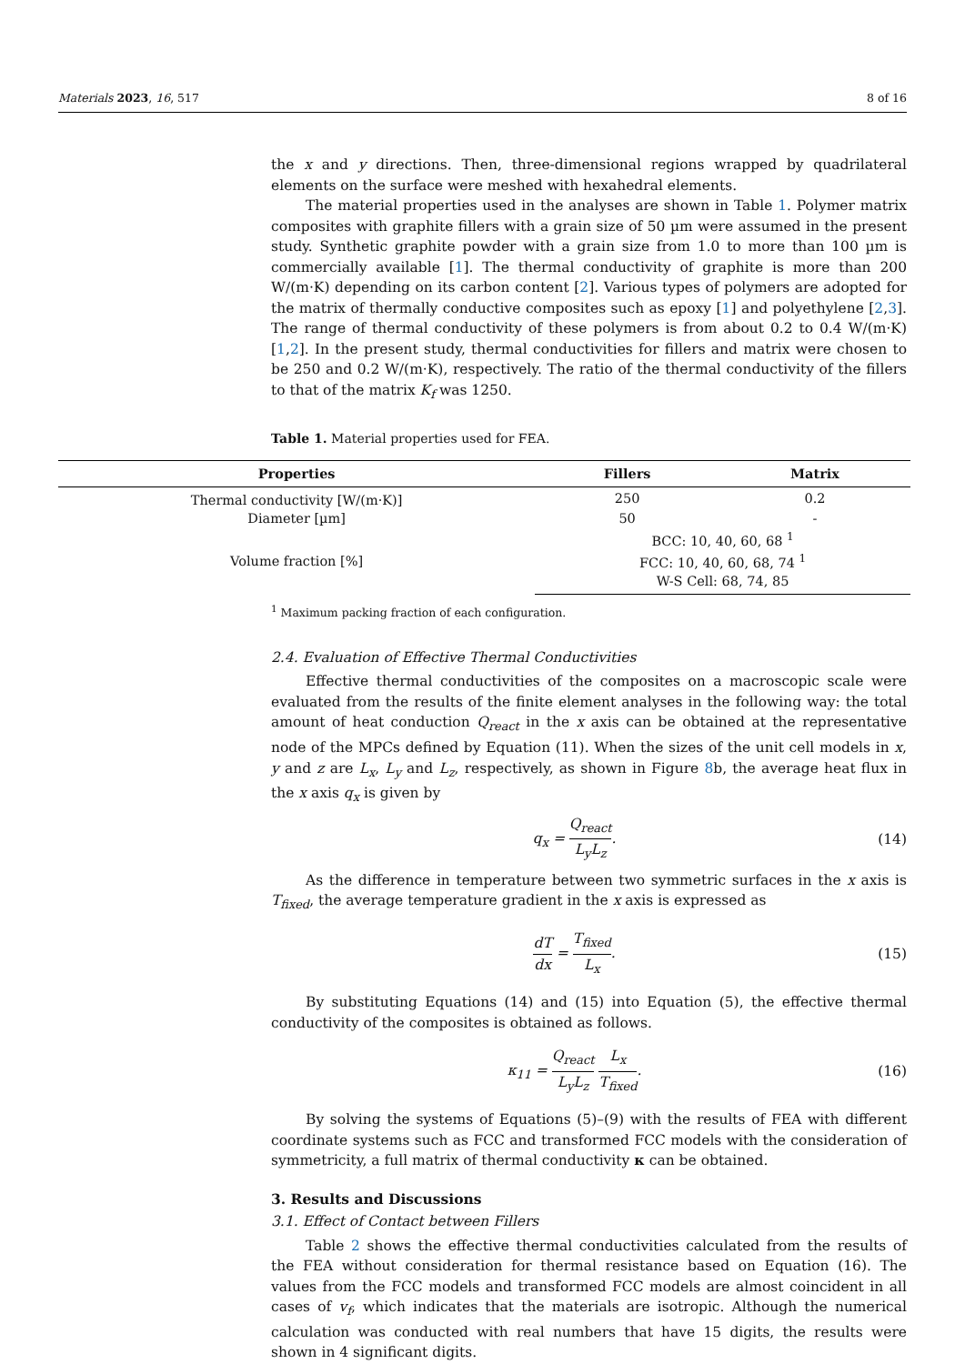Materials 2023, 16, 517 8 of 16
the x and y directions. Then, three-dimensional regions wrapped by quadrilateral elements on the surface were meshed with hexahedral elements.
The material properties used in the analyses are shown in Table 1. Polymer matrix composites with graphite fillers with a grain size of 50 µm were assumed in the present study. Synthetic graphite powder with a grain size from 1.0 to more than 100 µm is commercially available [1]. The thermal conductivity of graphite is more than 200 W/(m·K) depending on its carbon content [2]. Various types of polymers are adopted for the matrix of thermally conductive composites such as epoxy [1] and polyethylene [2,3]. The range of thermal conductivity of these polymers is from about 0.2 to 0.4 W/(m·K) [1,2]. In the present study, thermal conductivities for fillers and matrix were chosen to be 250 and 0.2 W/(m·K), respectively. The ratio of the thermal conductivity of the fillers to that of the matrix K<sub>f</sub> was 1250.
Table 1. Material properties used for FEA.
| Properties | Fillers | Matrix |
| --- | --- | --- |
| Thermal conductivity [W/(m·K)] | 250 | 0.2 |
| Diameter [µm] | 50 | - |
| Volume fraction [%] | BCC: 10, 40, 60, 68 <sup>1</sup> | |
| | FCC: 10, 40, 60, 68, 74 <sup>1</sup> | |
| | W-S Cell: 68, 74, 85 | |
<sup>1</sup> Maximum packing fraction of each configuration.
2.4. Evaluation of Effective Thermal Conductivities
Effective thermal conductivities of the composites on a macroscopic scale were evaluated from the results of the finite element analyses in the following way: the total amount of heat conduction Q<sub>react</sub> in the x axis can be obtained at the representative node of the MPCs defined by Equation (11). When the sizes of the unit cell models in x, y and z are L<sub>x</sub>, L<sub>y</sub> and L<sub>z</sub>, respectively, as shown in Figure 8b, the average heat flux in the x axis q<sub>x</sub> is given by
q<sub>x</sub> = Q<sub>react</sub> L<sub>y</sub>L<sub>z</sub>. (14)
As the difference in temperature between two symmetric surfaces in the x axis is T<sub>fixed</sub>, the average temperature gradient in the x axis is expressed as
dT dx = T<sub>fixed</sub> L<sub>x</sub>. (15)
By substituting Equations (14) and (15) into Equation (5), the effective thermal conductivity of the composites is obtained as follows.
κ<sub>11</sub> = Q<sub>react</sub> L<sub>y</sub>L<sub>z</sub> L<sub>x</sub> T<sub>fixed</sub>. (16)
By solving the systems of Equations (5)–(9) with the results of FEA with different coordinate systems such as FCC and transformed FCC models with the consideration of symmetricity, a full matrix of thermal conductivity κ can be obtained.
3. Results and Discussions
3.1. Effect of Contact between Fillers
Table 2 shows the effective thermal conductivities calculated from the results of the FEA without consideration for thermal resistance based on Equation (16). The values from the FCC models and transformed FCC models are almost coincident in all cases of v<sub>f</sub>, which indicates that the materials are isotropic. Although the numerical calculation was conducted with real numbers that have 15 digits, the results were shown in 4 significant digits.